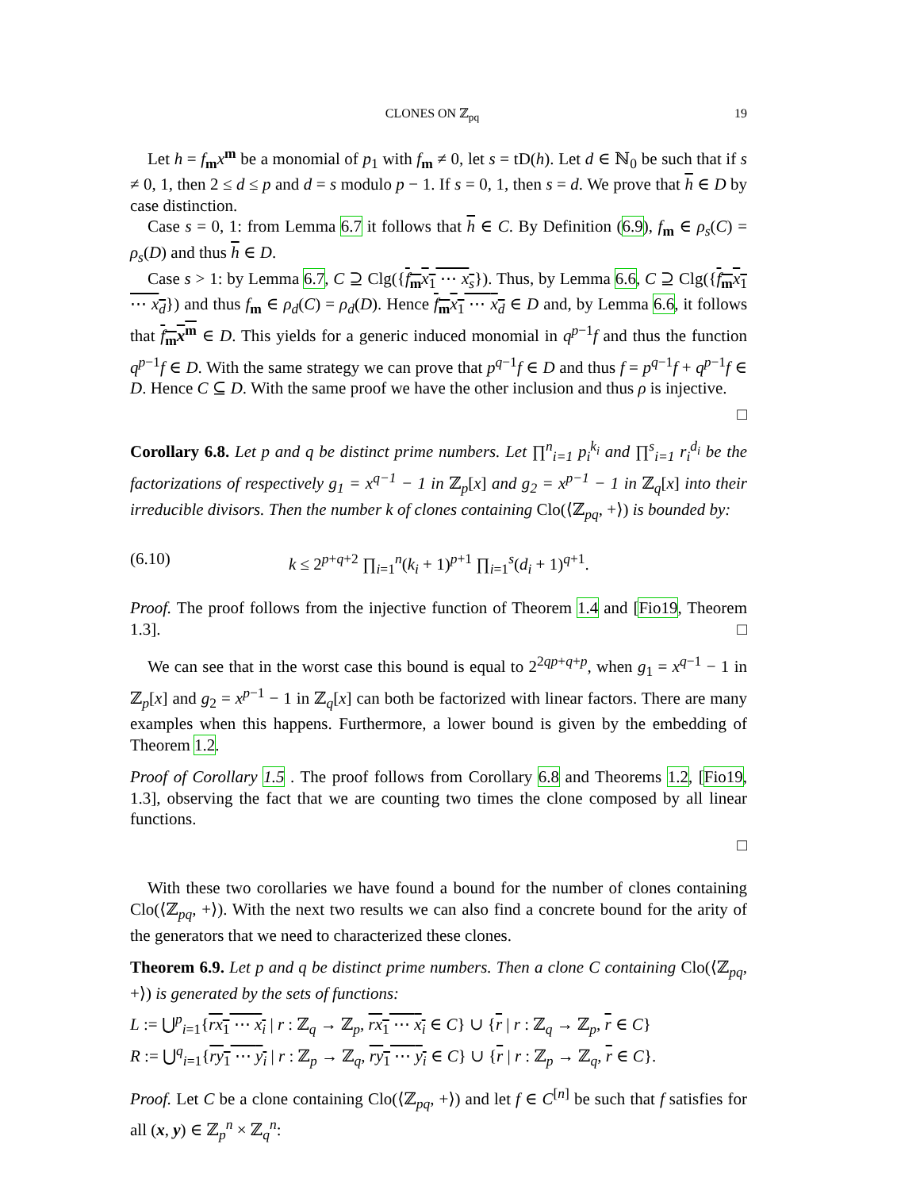CLONES ON ℤ<sub>pq</sub> 19
Let h = f<sub>m</sub>x<sup>m</sup> be a monomial of p<sub>1</sub> with f<sub>m</sub> ≠ 0, let s = tD(h). Let d ∈ ℕ<sub>0</sub> be such that if s ≠ 0, 1, then 2 ≤ d ≤ p and d = s modulo p − 1. If s = 0, 1, then s = d. We prove that h ∈ D by case distinction.
Case s = 0, 1: from Lemma 6.7 it follows that h ∈ C. By Definition (6.9), f<sub>m</sub> ∈ ρ<sub>s</sub>(C) = ρ<sub>s</sub>(D) and thus h ∈ D.
Case s > 1: by Lemma 6.7, C ⊇ Clg({f<sub>m</sub>x<sub>1</sub> ⋯ x<sub>s</sub>}). Thus, by Lemma 6.6, C ⊇ Clg({f<sub>m</sub>x<sub>1</sub> ⋯ x<sub>d</sub>}) and thus f<sub>m</sub> ∈ ρ<sub>d</sub>(C) = ρ<sub>d</sub>(D). Hence f<sub>m</sub>x<sub>1</sub> ⋯ x<sub>d</sub> ∈ D and, by Lemma 6.6, it follows that f<sub>m</sub>x<sup>m</sup> ∈ D. This yields for a generic induced monomial in q<sup>p−1</sup>f and thus the function q<sup>p−1</sup>f ∈ D. With the same strategy we can prove that p<sup>q−1</sup>f ∈ D and thus f = p<sup>q−1</sup>f + q<sup>p−1</sup>f ∈ D. Hence C ⊆ D. With the same proof we have the other inclusion and thus ρ is injective.
□
Corollary 6.8. Let p and q be distinct prime numbers. Let ∏<sup>n</sup><sub>i=1</sub> p<sub>i</sub><sup>k<sub>i</sub></sup> and ∏<sup>s</sup><sub>i=1</sub> r<sub>i</sub><sup>d<sub>i</sub></sup> be the factorizations of respectively g<sub>1</sub> = x<sup>q−1</sup> − 1 in ℤ<sub>p</sub>[x] and g<sub>2</sub> = x<sup>p−1</sup> − 1 in ℤ<sub>q</sub>[x] into their irreducible divisors. Then the number k of clones containing Clo(⟨ℤ<sub>pq</sub>, +⟩) is bounded by:
(6.10) k ≤ 2<sup>p+q+2</sup> ∏<sub>i=1</sub><sup>n</sup>(k<sub>i</sub> + 1)<sup>p+1</sup> ∏<sub>i=1</sub><sup>s</sup>(d<sub>i</sub> + 1)<sup>q+1</sup>.
Proof. The proof follows from the injective function of Theorem 1.4 and [Fio19, Theorem 1.3]. □
We can see that in the worst case this bound is equal to 2<sup>2qp+q+p</sup>, when g<sub>1</sub> = x<sup>q−1</sup> − 1 in ℤ<sub>p</sub>[x] and g<sub>2</sub> = x<sup>p−1</sup> − 1 in ℤ<sub>q</sub>[x] can both be factorized with linear factors. There are many examples when this happens. Furthermore, a lower bound is given by the embedding of Theorem 1.2.
Proof of Corollary 1.5 . The proof follows from Corollary 6.8 and Theorems 1.2, [Fio19, 1.3], observing the fact that we are counting two times the clone composed by all linear functions.
□
With these two corollaries we have found a bound for the number of clones containing Clo(⟨ℤ<sub>pq</sub>, +⟩). With the next two results we can also find a concrete bound for the arity of the generators that we need to characterized these clones.
Theorem 6.9. Let p and q be distinct prime numbers. Then a clone C containing Clo(⟨ℤ<sub>pq</sub>, +⟩) is generated by the sets of functions:
L := ⋃<sup>p</sup><sub>i=1</sub>{rx<sub>1</sub> ⋯ x<sub>i</sub> | r : ℤ<sub>q</sub> → ℤ<sub>p</sub>, rx<sub>1</sub> ⋯ x<sub>i</sub> ∈ C} ∪ {r | r : ℤ<sub>q</sub> → ℤ<sub>p</sub>, r ∈ C}
R := ⋃<sup>q</sup><sub>i=1</sub>{ry<sub>1</sub> ⋯ y<sub>i</sub> | r : ℤ<sub>p</sub> → ℤ<sub>q</sub>, ry<sub>1</sub> ⋯ y<sub>i</sub> ∈ C} ∪ {r | r : ℤ<sub>p</sub> → ℤ<sub>q</sub>, r ∈ C}.
Proof. Let C be a clone containing Clo(⟨ℤ<sub>pq</sub>, +⟩) and let f ∈ C<sup>[n]</sup> be such that f satisfies for all (x, y) ∈ ℤ<sub>p</sub><sup>n</sup> × ℤ<sub>q</sub><sup>n</sup>: